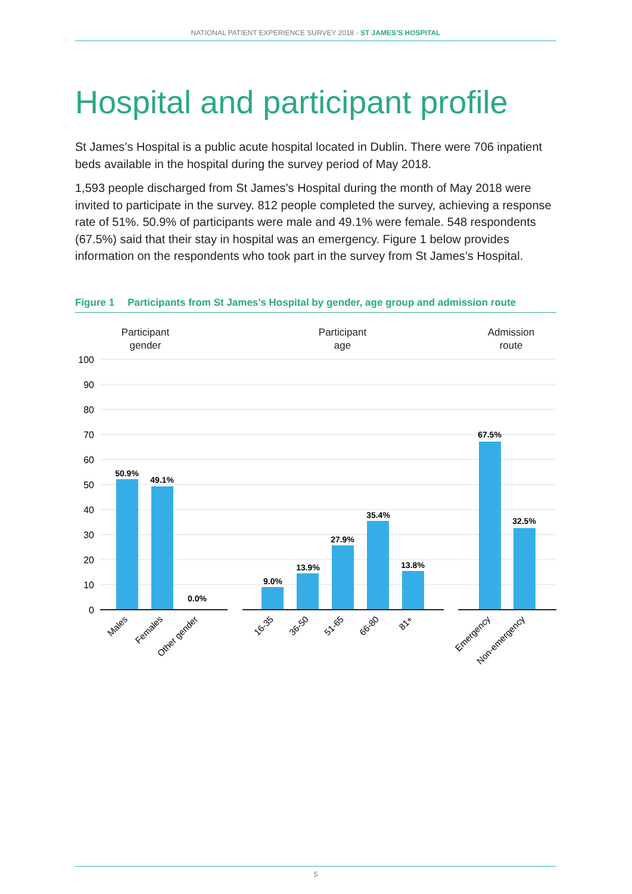NATIONAL PATIENT EXPERIENCE SURVEY 2018 - ST JAMES’S HOSPITAL
Hospital and participant profile
St James’s Hospital is a public acute hospital located in Dublin. There were 706 inpatient beds available in the hospital during the survey period of May 2018.
1,593 people discharged from St James’s Hospital during the month of May 2018 were invited to participate in the survey. 812 people completed the survey, achieving a response rate of 51%. 50.9% of participants were male and 49.1% were female. 548 respondents (67.5%) said that their stay in hospital was an emergency. Figure 1 below provides information on the respondents who took part in the survey from St James’s Hospital.
Figure 1 Participants from St James’s Hospital by gender, age group and admission route
Participant
gender
Participant
age
Admission
route
100
90
80
70
60
50
40
30
20
10
0
50.9%
49.1%
0.0%
9.0%
13.9%
27.9%
35.4%
13.8%
67.5%
32.5%
Males
Females
Other gender
16-35
36-50
51-65
66-80
81+
Emergency
Non-emergency
5